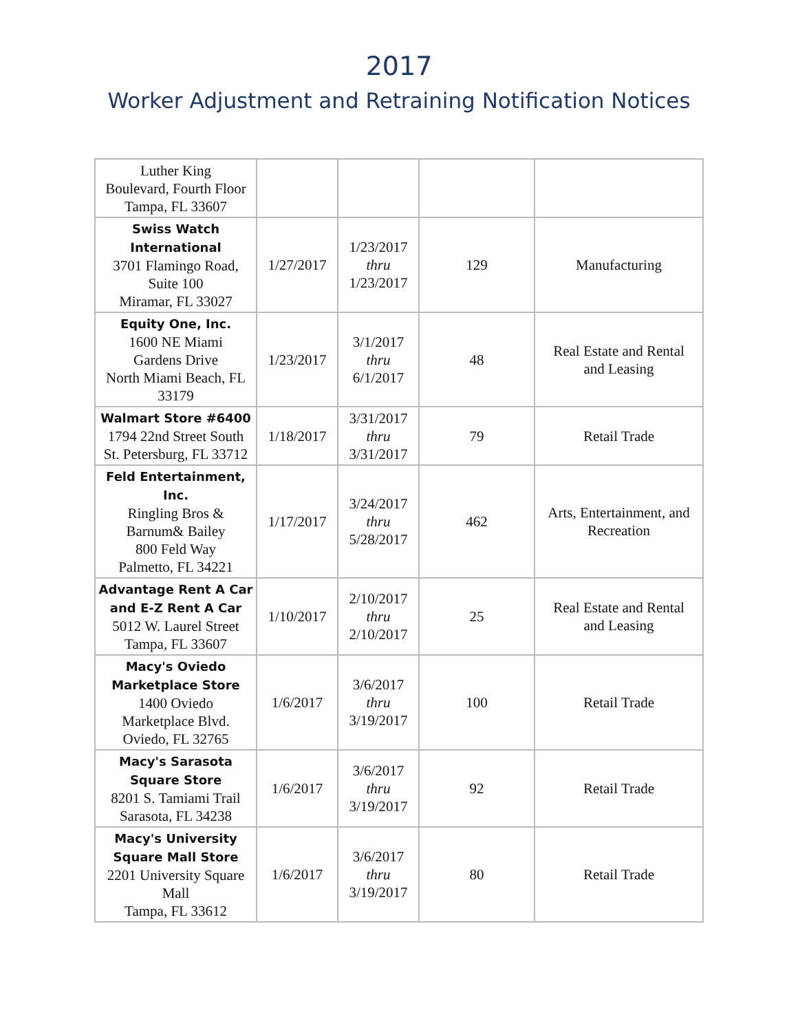2017
Worker Adjustment and Retraining Notification Notices
| Luther King Boulevard, Fourth Floor Tampa, FL 33607 | | | | |
| Swiss Watch International 3701 Flamingo Road, Suite 100 Miramar, FL 33027 | 1/27/2017 | 1/23/2017 thru 1/23/2017 | 129 | Manufacturing |
| Equity One, Inc. 1600 NE Miami Gardens Drive North Miami Beach, FL 33179 | 1/23/2017 | 3/1/2017 thru 6/1/2017 | 48 | Real Estate and Rental and Leasing |
| Walmart Store #6400 1794 22nd Street South St. Petersburg, FL 33712 | 1/18/2017 | 3/31/2017 thru 3/31/2017 | 79 | Retail Trade |
| Feld Entertainment, Inc. Ringling Bros & Barnum& Bailey 800 Feld Way Palmetto, FL 34221 | 1/17/2017 | 3/24/2017 thru 5/28/2017 | 462 | Arts, Entertainment, and Recreation |
| Advantage Rent A Car and E-Z Rent A Car 5012 W. Laurel Street Tampa, FL 33607 | 1/10/2017 | 2/10/2017 thru 2/10/2017 | 25 | Real Estate and Rental and Leasing |
| Macy's Oviedo Marketplace Store 1400 Oviedo Marketplace Blvd. Oviedo, FL 32765 | 1/6/2017 | 3/6/2017 thru 3/19/2017 | 100 | Retail Trade |
| Macy's Sarasota Square Store 8201 S. Tamiami Trail Sarasota, FL 34238 | 1/6/2017 | 3/6/2017 thru 3/19/2017 | 92 | Retail Trade |
| Macy's University Square Mall Store 2201 University Square Mall Tampa, FL 33612 | 1/6/2017 | 3/6/2017 thru 3/19/2017 | 80 | Retail Trade |